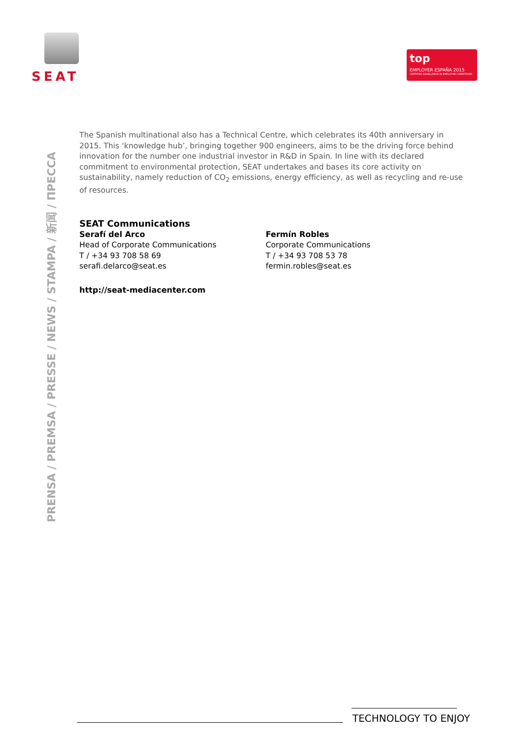SEAT
top
EMPLOYER ESPAÑA 2015
CERTIFIED EXCELLENCE IN EMPLOYEE CONDITIONS
PRENSA / PREMSA / PRESSE / NEWS / STAMPA / 新闻 / ПРЕССА
The Spanish multinational also has a Technical Centre, which celebrates its 40th anniversary in 2015. This ‘knowledge hub’, bringing together 900 engineers, aims to be the driving force behind innovation for the number one industrial investor in R&D in Spain. In line with its declared commitment to environmental protection, SEAT undertakes and bases its core activity on sustainability, namely reduction of CO<sub>2</sub> emissions, energy efficiency, as well as recycling and re-use of resources.
SEAT Communications
Serafí del Arco
Head of Corporate Communications
T / +34 93 708 58 69
serafi.delarco@seat.es
Fermín Robles
Corporate Communications
T / +34 93 708 53 78
fermin.robles@seat.es
http://seat-mediacenter.com
TECHNOLOGY TO ENJOY